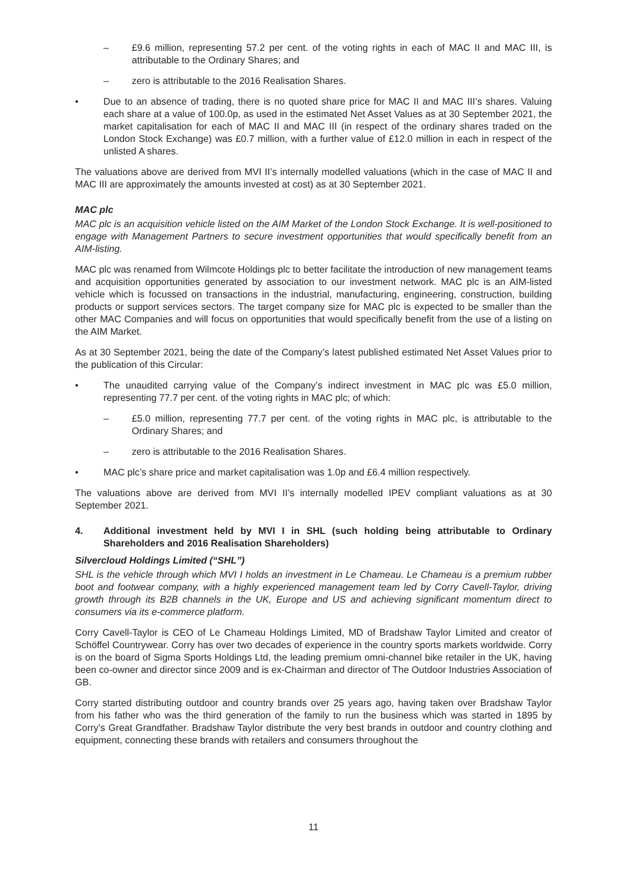– £9.6 million, representing 57.2 per cent. of the voting rights in each of MAC II and MAC III, is attributable to the Ordinary Shares; and
– zero is attributable to the 2016 Realisation Shares.
• Due to an absence of trading, there is no quoted share price for MAC II and MAC III’s shares. Valuing each share at a value of 100.0p, as used in the estimated Net Asset Values as at 30 September 2021, the market capitalisation for each of MAC II and MAC III (in respect of the ordinary shares traded on the London Stock Exchange) was £0.7 million, with a further value of £12.0 million in each in respect of the unlisted A shares.
The valuations above are derived from MVI II’s internally modelled valuations (which in the case of MAC II and MAC III are approximately the amounts invested at cost) as at 30 September 2021.
MAC plc
MAC plc is an acquisition vehicle listed on the AIM Market of the London Stock Exchange. It is well-positioned to engage with Management Partners to secure investment opportunities that would specifically benefit from an AIM-listing.
MAC plc was renamed from Wilmcote Holdings plc to better facilitate the introduction of new management teams and acquisition opportunities generated by association to our investment network. MAC plc is an AIM-listed vehicle which is focussed on transactions in the industrial, manufacturing, engineering, construction, building products or support services sectors. The target company size for MAC plc is expected to be smaller than the other MAC Companies and will focus on opportunities that would specifically benefit from the use of a listing on the AIM Market.
As at 30 September 2021, being the date of the Company’s latest published estimated Net Asset Values prior to the publication of this Circular:
• The unaudited carrying value of the Company’s indirect investment in MAC plc was £5.0 million, representing 77.7 per cent. of the voting rights in MAC plc; of which:
– £5.0 million, representing 77.7 per cent. of the voting rights in MAC plc, is attributable to the Ordinary Shares; and
– zero is attributable to the 2016 Realisation Shares.
• MAC plc’s share price and market capitalisation was 1.0p and £6.4 million respectively.
The valuations above are derived from MVI II’s internally modelled IPEV compliant valuations as at 30 September 2021.
4. Additional investment held by MVI I in SHL (such holding being attributable to Ordinary Shareholders and 2016 Realisation Shareholders)
Silvercloud Holdings Limited (“SHL”)
SHL is the vehicle through which MVI I holds an investment in Le Chameau. Le Chameau is a premium rubber boot and footwear company, with a highly experienced management team led by Corry Cavell-Taylor, driving growth through its B2B channels in the UK, Europe and US and achieving significant momentum direct to consumers via its e-commerce platform.
Corry Cavell-Taylor is CEO of Le Chameau Holdings Limited, MD of Bradshaw Taylor Limited and creator of Schöffel Countrywear. Corry has over two decades of experience in the country sports markets worldwide. Corry is on the board of Sigma Sports Holdings Ltd, the leading premium omni-channel bike retailer in the UK, having been co-owner and director since 2009 and is ex-Chairman and director of The Outdoor Industries Association of GB.
Corry started distributing outdoor and country brands over 25 years ago, having taken over Bradshaw Taylor from his father who was the third generation of the family to run the business which was started in 1895 by Corry’s Great Grandfather. Bradshaw Taylor distribute the very best brands in outdoor and country clothing and equipment, connecting these brands with retailers and consumers throughout the
11